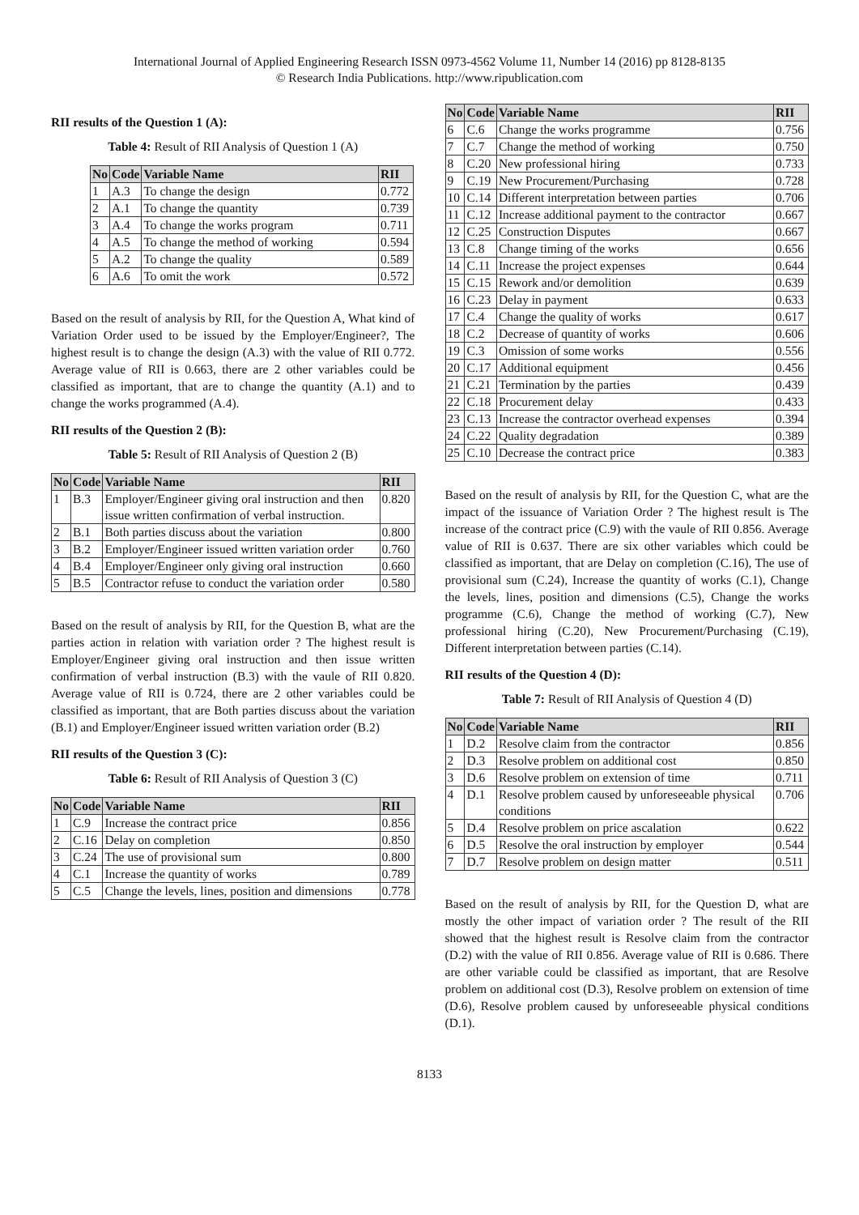International Journal of Applied Engineering Research ISSN 0973-4562 Volume 11, Number 14 (2016) pp 8128-8135
© Research India Publications. http://www.ripublication.com
RII results of the Question 1 (A):
Table 4: Result of RII Analysis of Question 1 (A)
| No | Code | Variable Name | RII |
| --- | --- | --- | --- |
| 1 | A.3 | To change the design | 0.772 |
| 2 | A.1 | To change the quantity | 0.739 |
| 3 | A.4 | To change the works program | 0.711 |
| 4 | A.5 | To change the method of working | 0.594 |
| 5 | A.2 | To change the quality | 0.589 |
| 6 | A.6 | To omit the work | 0.572 |
Based on the result of analysis by RII, for the Question A, What kind of Variation Order used to be issued by the Employer/Engineer?, The highest result is to change the design (A.3) with the value of RII 0.772. Average value of RII is 0.663, there are 2 other variables could be classified as important, that are to change the quantity (A.1) and to change the works programmed (A.4).
RII results of the Question 2 (B):
Table 5: Result of RII Analysis of Question 2 (B)
| No | Code | Variable Name | RII |
| --- | --- | --- | --- |
| 1 | B.3 | Employer/Engineer giving oral instruction and then issue written confirmation of verbal instruction. | 0.820 |
| 2 | B.1 | Both parties discuss about the variation | 0.800 |
| 3 | B.2 | Employer/Engineer issued written variation order | 0.760 |
| 4 | B.4 | Employer/Engineer only giving oral instruction | 0.660 |
| 5 | B.5 | Contractor refuse to conduct the variation order | 0.580 |
Based on the result of analysis by RII, for the Question B, what are the parties action in relation with variation order ? The highest result is Employer/Engineer giving oral instruction and then issue written confirmation of verbal instruction (B.3) with the vaule of RII 0.820. Average value of RII is 0.724, there are 2 other variables could be classified as important, that are Both parties discuss about the variation (B.1) and Employer/Engineer issued written variation order (B.2)
RII results of the Question 3 (C):
Table 6: Result of RII Analysis of Question 3 (C)
| No | Code | Variable Name | RII |
| --- | --- | --- | --- |
| 1 | C.9 | Increase the contract price | 0.856 |
| 2 | C.16 | Delay on completion | 0.850 |
| 3 | C.24 | The use of provisional sum | 0.800 |
| 4 | C.1 | Increase the quantity of works | 0.789 |
| 5 | C.5 | Change the levels, lines, position and dimensions | 0.778 |
| No | Code | Variable Name | RII |
| --- | --- | --- | --- |
| 6 | C.6 | Change the works programme | 0.756 |
| 7 | C.7 | Change the method of working | 0.750 |
| 8 | C.20 | New professional hiring | 0.733 |
| 9 | C.19 | New Procurement/Purchasing | 0.728 |
| 10 | C.14 | Different interpretation between parties | 0.706 |
| 11 | C.12 | Increase additional payment to the contractor | 0.667 |
| 12 | C.25 | Construction Disputes | 0.667 |
| 13 | C.8 | Change timing of the works | 0.656 |
| 14 | C.11 | Increase the project expenses | 0.644 |
| 15 | C.15 | Rework and/or demolition | 0.639 |
| 16 | C.23 | Delay in payment | 0.633 |
| 17 | C.4 | Change the quality of works | 0.617 |
| 18 | C.2 | Decrease of quantity of works | 0.606 |
| 19 | C.3 | Omission of some works | 0.556 |
| 20 | C.17 | Additional equipment | 0.456 |
| 21 | C.21 | Termination by the parties | 0.439 |
| 22 | C.18 | Procurement delay | 0.433 |
| 23 | C.13 | Increase the contractor overhead expenses | 0.394 |
| 24 | C.22 | Quality degradation | 0.389 |
| 25 | C.10 | Decrease the contract price | 0.383 |
Based on the result of analysis by RII, for the Question C, what are the impact of the issuance of Variation Order ? The highest result is The increase of the contract price (C.9) with the vaule of RII 0.856. Average value of RII is 0.637. There are six other variables which could be classified as important, that are Delay on completion (C.16), The use of provisional sum (C.24), Increase the quantity of works (C.1), Change the levels, lines, position and dimensions (C.5), Change the works programme (C.6), Change the method of working (C.7), New professional hiring (C.20), New Procurement/Purchasing (C.19), Different interpretation between parties (C.14).
RII results of the Question 4 (D):
Table 7: Result of RII Analysis of Question 4 (D)
| No | Code | Variable Name | RII |
| --- | --- | --- | --- |
| 1 | D.2 | Resolve claim from the contractor | 0.856 |
| 2 | D.3 | Resolve problem on additional cost | 0.850 |
| 3 | D.6 | Resolve problem on extension of time | 0.711 |
| 4 | D.1 | Resolve problem caused by unforeseeable physical conditions | 0.706 |
| 5 | D.4 | Resolve problem on price ascalation | 0.622 |
| 6 | D.5 | Resolve the oral instruction by employer | 0.544 |
| 7 | D.7 | Resolve problem on design matter | 0.511 |
Based on the result of analysis by RII, for the Question D, what are mostly the other impact of variation order ? The result of the RII showed that the highest result is Resolve claim from the contractor (D.2) with the value of RII 0.856. Average value of RII is 0.686. There are other variable could be classified as important, that are Resolve problem on additional cost (D.3), Resolve problem on extension of time (D.6), Resolve problem caused by unforeseeable physical conditions (D.1).
8133